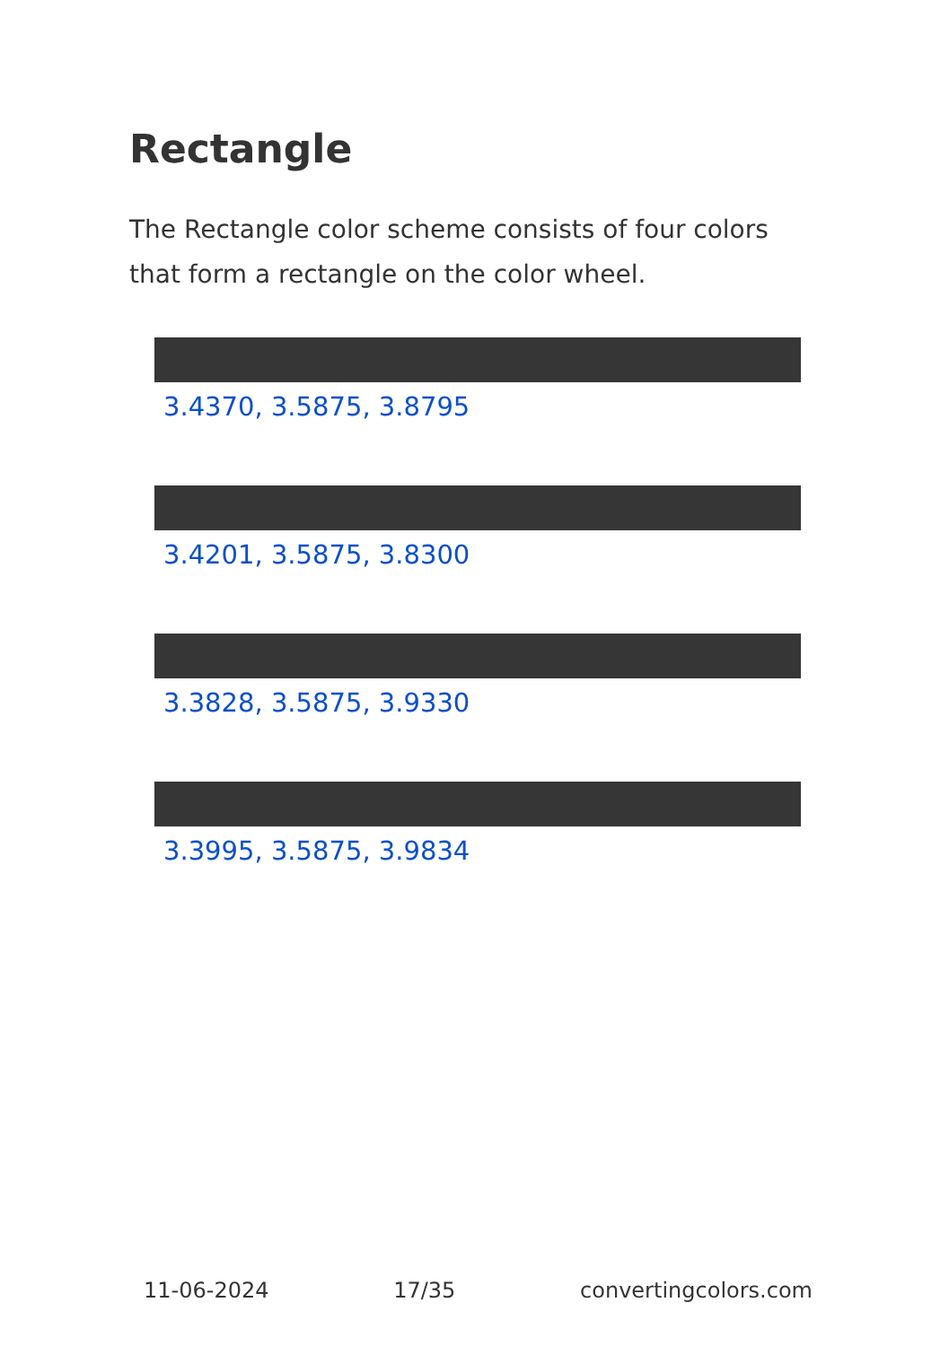Rectangle
The Rectangle color scheme consists of four colors that form a rectangle on the color wheel.
3.4370, 3.5875, 3.8795
3.4201, 3.5875, 3.8300
3.3828, 3.5875, 3.9330
3.3995, 3.5875, 3.9834
11-06-2024 17/35 convertingcolors.com